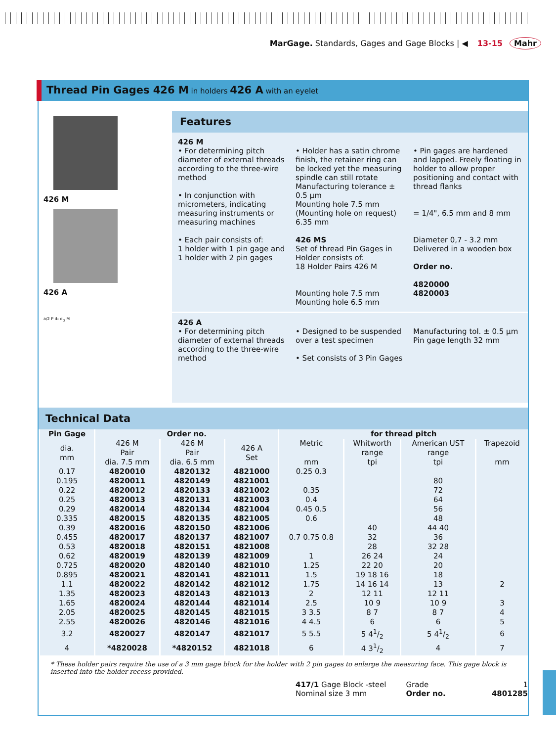MarGage. Standards, Gages and Gage Blocks | ◀ 13-15 Mahr
Thread Pin Gages 426 M in holders 426 A with an eyelet
426 M
426 A
a/2 P d₂ d<sub>D</sub> M
Features
426 M
• For determining pitch diameter of external threads according to the three-wire method
• In conjunction with micrometers, indicating measuring instruments or measuring machines
• Each pair consists of:
1 holder with 1 pin gage and
1 holder with 2 pin gages
• Holder has a satin chrome finish, the retainer ring can be locked yet the measuring spindle can still rotate
Manufacturing tolerance ± 0.5 µm
Mounting hole 7.5 mm
(Mounting hole on request) 6.35 mm
426 MS
Set of thread Pin Gages in Holder consists of:
18 Holder Pairs 426 M
Mounting hole 7.5 mm
Mounting hole 6.5 mm
• Pin gages are hardened and lapped. Freely floating in holder to allow proper positioning and contact with thread flanks
= 1/4", 6.5 mm and 8 mm
Diameter 0,7 - 3.2 mm
Delivered in a wooden box
Order no.
4820000
4820003
426 A
• For determining pitch diameter of external threads according to the three-wire method
• Designed to be suspended over a test specimen
• Set consists of 3 Pin Gages
Manufacturing tol. ± 0.5 µm
Pin gage length 32 mm
Technical Data
| Pin Gage | Order no. | | | for thread pitch | | | |
| --- | --- | --- | --- | --- | --- | --- | --- |
| dia. mm | 426 M Pair dia. 7.5 mm | 426 M Pair dia. 6.5 mm | 426 A Set | Metric mm | Whitworth range tpi | American UST range tpi | Trapezoid mm |
| 0.17 | 4820010 | 4820132 | 4821000 | 0.25 0.3 | | | |
| 0.195 | 4820011 | 4820149 | 4821001 | | | 80 | |
| 0.22 | 4820012 | 4820133 | 4821002 | 0.35 | | 72 | |
| 0.25 | 4820013 | 4820131 | 4821003 | 0.4 | | 64 | |
| 0.29 | 4820014 | 4820134 | 4821004 | 0.45 0.5 | | 56 | |
| 0.335 | 4820015 | 4820135 | 4821005 | 0.6 | | 48 | |
| 0.39 | 4820016 | 4820150 | 4821006 | | 40 | 44 40 | |
| 0.455 | 4820017 | 4820137 | 4821007 | 0.7 0.75 0.8 | 32 | 36 | |
| 0.53 | 4820018 | 4820151 | 4821008 | | 28 | 32 28 | |
| 0.62 | 4820019 | 4820139 | 4821009 | 1 | 26 24 | 24 | |
| 0.725 | 4820020 | 4820140 | 4821010 | 1.25 | 22 20 | 20 | |
| 0.895 | 4820021 | 4820141 | 4821011 | 1.5 | 19 18 16 | 18 | |
| 1.1 | 4820022 | 4820142 | 4821012 | 1.75 | 14 16 14 | 13 | 2 |
| 1.35 | 4820023 | 4820143 | 4821013 | 2 | 12 11 | 12 11 | |
| 1.65 | 4820024 | 4820144 | 4821014 | 2.5 | 10 9 | 10 9 | 3 |
| 2.05 | 4820025 | 4820145 | 4821015 | 3 3.5 | 8 7 | 8 7 | 4 |
| 2.55 | 4820026 | 4820146 | 4821016 | 4 4.5 | 6 | 6 | 5 |
| 3.2 | 4820027 | 4820147 | 4821017 | 5 5.5 | 5 41/2 | 5 41/2 | 6 |
| 4 | *4820028 | *4820152 | 4821018 | 6 | 4 31/2 | 4 | 7 |
* These holder pairs require the use of a 3 mm gage block for the holder with 2 pin gages to enlarge the measuring face. This gage block is inserted into the holder recess provided.
417/1 Gage Block -steel
Nominal size 3 mm
Grade 1
Order no. 4801285